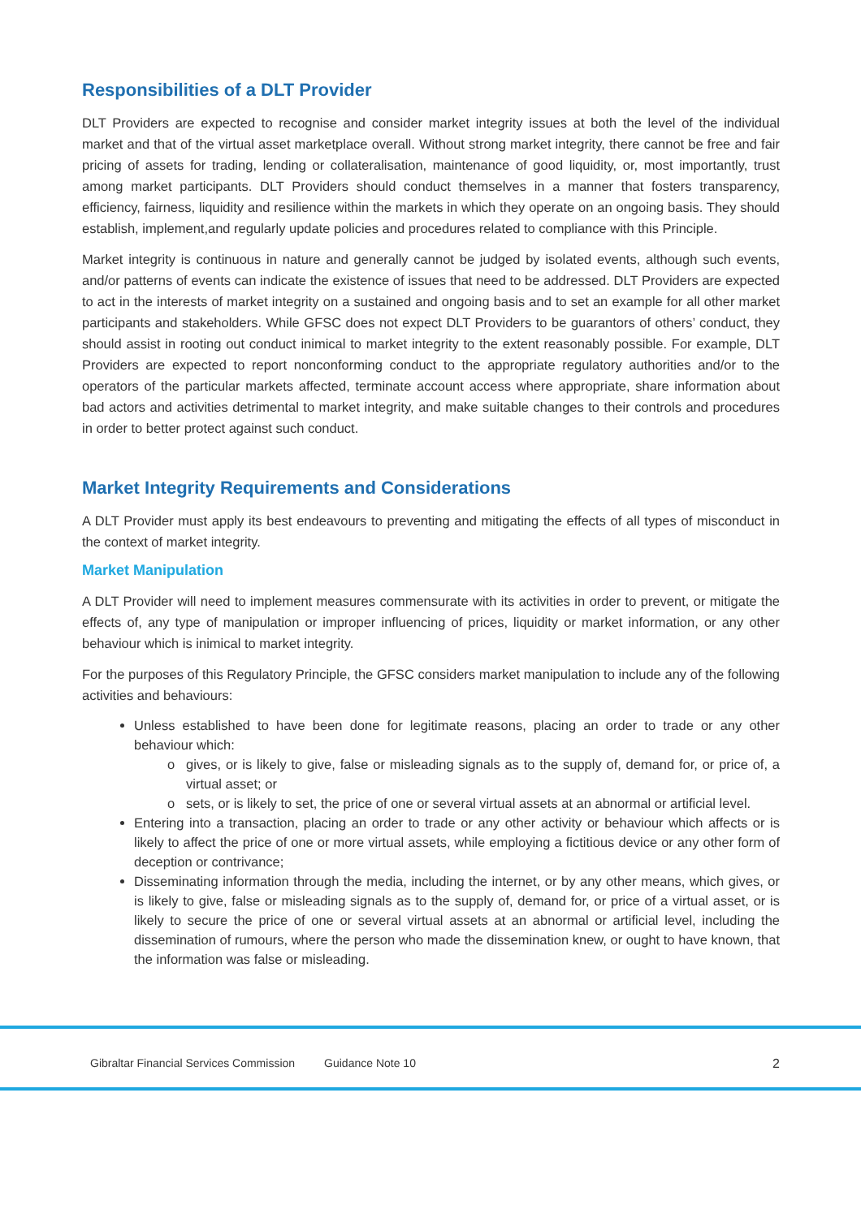Responsibilities of a DLT Provider
DLT Providers are expected to recognise and consider market integrity issues at both the level of the individual market and that of the virtual asset marketplace overall. Without strong market integrity, there cannot be free and fair pricing of assets for trading, lending or collateralisation, maintenance of good liquidity, or, most importantly, trust among market participants. DLT Providers should conduct themselves in a manner that fosters transparency, efficiency, fairness, liquidity and resilience within the markets in which they operate on an ongoing basis. They should establish, implement,and regularly update policies and procedures related to compliance with this Principle.
Market integrity is continuous in nature and generally cannot be judged by isolated events, although such events, and/or patterns of events can indicate the existence of issues that need to be addressed. DLT Providers are expected to act in the interests of market integrity on a sustained and ongoing basis and to set an example for all other market participants and stakeholders. While GFSC does not expect DLT Providers to be guarantors of others’ conduct, they should assist in rooting out conduct inimical to market integrity to the extent reasonably possible. For example, DLT Providers are expected to report nonconforming conduct to the appropriate regulatory authorities and/or to the operators of the particular markets affected, terminate account access where appropriate, share information about bad actors and activities detrimental to market integrity, and make suitable changes to their controls and procedures in order to better protect against such conduct.
Market Integrity Requirements and Considerations
A DLT Provider must apply its best endeavours to preventing and mitigating the effects of all types of misconduct in the context of market integrity.
Market Manipulation
A DLT Provider will need to implement measures commensurate with its activities in order to prevent, or mitigate the effects of, any type of manipulation or improper influencing of prices, liquidity or market information, or any other behaviour which is inimical to market integrity.
For the purposes of this Regulatory Principle, the GFSC considers market manipulation to include any of the following activities and behaviours:
Unless established to have been done for legitimate reasons, placing an order to trade or any other behaviour which:
gives, or is likely to give, false or misleading signals as to the supply of, demand for, or price of, a virtual asset; or
sets, or is likely to set, the price of one or several virtual assets at an abnormal or artificial level.
Entering into a transaction, placing an order to trade or any other activity or behaviour which affects or is likely to affect the price of one or more virtual assets, while employing a fictitious device or any other form of deception or contrivance;
Disseminating information through the media, including the internet, or by any other means, which gives, or is likely to give, false or misleading signals as to the supply of, demand for, or price of a virtual asset, or is likely to secure the price of one or several virtual assets at an abnormal or artificial level, including the dissemination of rumours, where the person who made the dissemination knew, or ought to have known, that the information was false or misleading.
Gibraltar Financial Services Commission Guidance Note 10 2